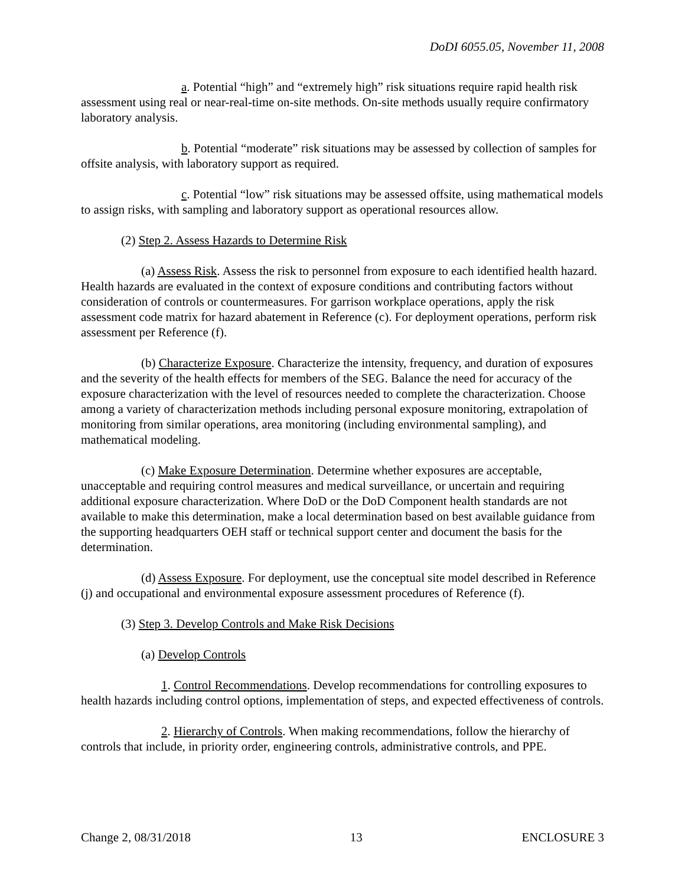DoDI 6055.05, November 11, 2008
a. Potential “high” and “extremely high” risk situations require rapid health risk assessment using real or near-real-time on-site methods. On-site methods usually require confirmatory laboratory analysis.
b. Potential “moderate” risk situations may be assessed by collection of samples for offsite analysis, with laboratory support as required.
c. Potential “low” risk situations may be assessed offsite, using mathematical models to assign risks, with sampling and laboratory support as operational resources allow.
(2) Step 2. Assess Hazards to Determine Risk
(a) Assess Risk. Assess the risk to personnel from exposure to each identified health hazard. Health hazards are evaluated in the context of exposure conditions and contributing factors without consideration of controls or countermeasures. For garrison workplace operations, apply the risk assessment code matrix for hazard abatement in Reference (c). For deployment operations, perform risk assessment per Reference (f).
(b) Characterize Exposure. Characterize the intensity, frequency, and duration of exposures and the severity of the health effects for members of the SEG. Balance the need for accuracy of the exposure characterization with the level of resources needed to complete the characterization. Choose among a variety of characterization methods including personal exposure monitoring, extrapolation of monitoring from similar operations, area monitoring (including environmental sampling), and mathematical modeling.
(c) Make Exposure Determination. Determine whether exposures are acceptable, unacceptable and requiring control measures and medical surveillance, or uncertain and requiring additional exposure characterization. Where DoD or the DoD Component health standards are not available to make this determination, make a local determination based on best available guidance from the supporting headquarters OEH staff or technical support center and document the basis for the determination.
(d) Assess Exposure. For deployment, use the conceptual site model described in Reference (j) and occupational and environmental exposure assessment procedures of Reference (f).
(3) Step 3. Develop Controls and Make Risk Decisions
(a) Develop Controls
1. Control Recommendations. Develop recommendations for controlling exposures to health hazards including control options, implementation of steps, and expected effectiveness of controls.
2. Hierarchy of Controls. When making recommendations, follow the hierarchy of controls that include, in priority order, engineering controls, administrative controls, and PPE.
Change 2, 08/31/2018 13 ENCLOSURE 3